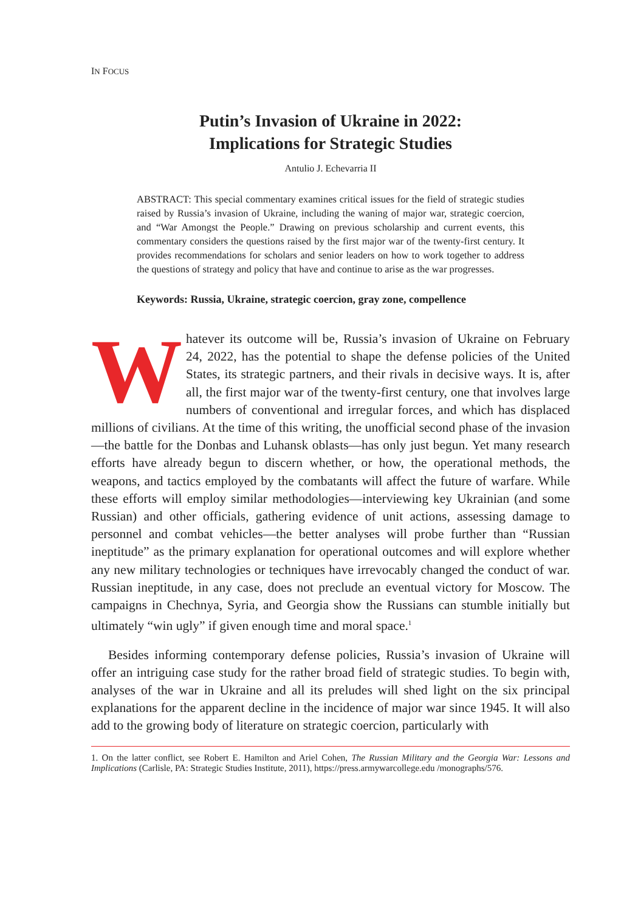IN FOCUS
Putin’s Invasion of Ukraine in 2022:
Implications for Strategic Studies
Antulio J. Echevarria II
ABSTRACT: This special commentary examines critical issues for the field of strategic studies raised by Russia’s invasion of Ukraine, including the waning of major war, strategic coercion, and “War Amongst the People.” Drawing on previous scholarship and current events, this commentary considers the questions raised by the first major war of the twenty-first century. It provides recommendations for scholars and senior leaders on how to work together to address the questions of strategy and policy that have and continue to arise as the war progresses.
Keywords: Russia, Ukraine, strategic coercion, gray zone, compellence
Whatever its outcome will be, Russia’s invasion of Ukraine on February 24, 2022, has the potential to shape the defense policies of the United States, its strategic partners, and their rivals in decisive ways. It is, after all, the first major war of the twenty-first century, one that involves large numbers of conventional and irregular forces, and which has displaced millions of civilians. At the time of this writing, the unofficial second phase of the invasion—the battle for the Donbas and Luhansk oblasts—has only just begun. Yet many research efforts have already begun to discern whether, or how, the operational methods, the weapons, and tactics employed by the combatants will affect the future of warfare. While these efforts will employ similar methodologies—interviewing key Ukrainian (and some Russian) and other officials, gathering evidence of unit actions, assessing damage to personnel and combat vehicles—the better analyses will probe further than “Russian ineptitude” as the primary explanation for operational outcomes and will explore whether any new military technologies or techniques have irrevocably changed the conduct of war. Russian ineptitude, in any case, does not preclude an eventual victory for Moscow. The campaigns in Chechnya, Syria, and Georgia show the Russians can stumble initially but ultimately “win ugly” if given enough time and moral space.<sup>1</sup>
Besides informing contemporary defense policies, Russia’s invasion of Ukraine will offer an intriguing case study for the rather broad field of strategic studies. To begin with, analyses of the war in Ukraine and all its preludes will shed light on the six principal explanations for the apparent decline in the incidence of major war since 1945. It will also add to the growing body of literature on strategic coercion, particularly with
1. On the latter conflict, see Robert E. Hamilton and Ariel Cohen, The Russian Military and the Georgia War: Lessons and Implications (Carlisle, PA: Strategic Studies Institute, 2011), https://press.armywarcollege.edu /monographs/576.